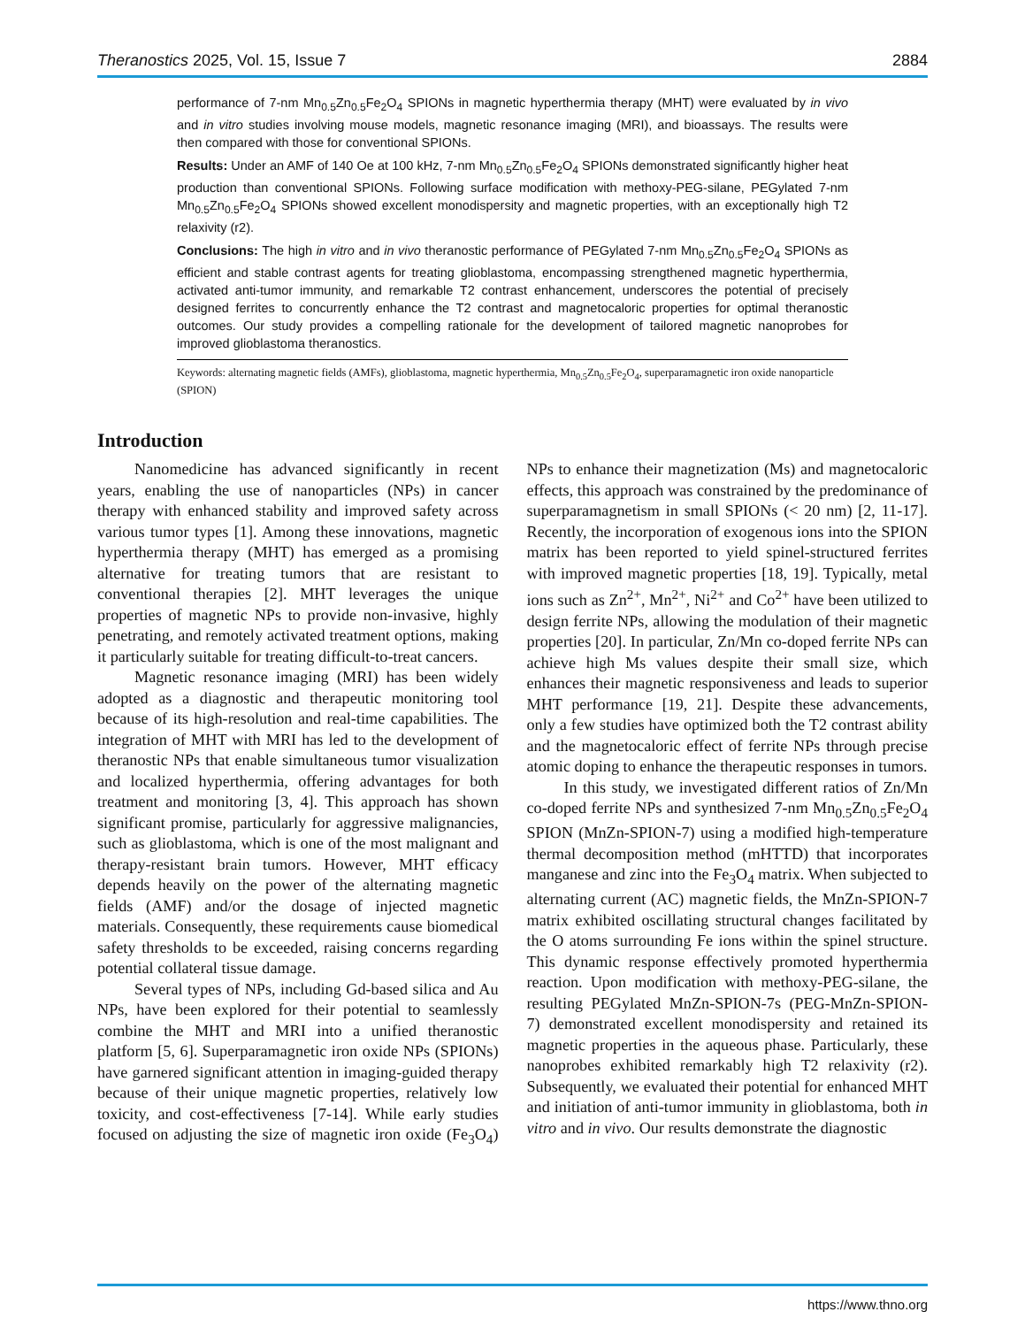Theranostics 2025, Vol. 15, Issue 7 2884
performance of 7-nm Mn<sub>0.5</sub>Zn<sub>0.5</sub>Fe<sub>2</sub>O<sub>4</sub> SPIONs in magnetic hyperthermia therapy (MHT) were evaluated by in vivo and in vitro studies involving mouse models, magnetic resonance imaging (MRI), and bioassays. The results were then compared with those for conventional SPIONs.
Results: Under an AMF of 140 Oe at 100 kHz, 7-nm Mn<sub>0.5</sub>Zn<sub>0.5</sub>Fe<sub>2</sub>O<sub>4</sub> SPIONs demonstrated significantly higher heat production than conventional SPIONs. Following surface modification with methoxy-PEG-silane, PEGylated 7-nm Mn<sub>0.5</sub>Zn<sub>0.5</sub>Fe<sub>2</sub>O<sub>4</sub> SPIONs showed excellent monodispersity and magnetic properties, with an exceptionally high T2 relaxivity (r2).
Conclusions: The high in vitro and in vivo theranostic performance of PEGylated 7-nm Mn<sub>0.5</sub>Zn<sub>0.5</sub>Fe<sub>2</sub>O<sub>4</sub> SPIONs as efficient and stable contrast agents for treating glioblastoma, encompassing strengthened magnetic hyperthermia, activated anti-tumor immunity, and remarkable T2 contrast enhancement, underscores the potential of precisely designed ferrites to concurrently enhance the T2 contrast and magnetocaloric properties for optimal theranostic outcomes. Our study provides a compelling rationale for the development of tailored magnetic nanoprobes for improved glioblastoma theranostics.
Keywords: alternating magnetic fields (AMFs), glioblastoma, magnetic hyperthermia, Mn<sub>0.5</sub>Zn<sub>0.5</sub>Fe<sub>2</sub>O<sub>4</sub>, superparamagnetic iron oxide nanoparticle (SPION)
Introduction
Nanomedicine has advanced significantly in recent years, enabling the use of nanoparticles (NPs) in cancer therapy with enhanced stability and improved safety across various tumor types [1]. Among these innovations, magnetic hyperthermia therapy (MHT) has emerged as a promising alternative for treating tumors that are resistant to conventional therapies [2]. MHT leverages the unique properties of magnetic NPs to provide non-invasive, highly penetrating, and remotely activated treatment options, making it particularly suitable for treating difficult-to-treat cancers.
Magnetic resonance imaging (MRI) has been widely adopted as a diagnostic and therapeutic monitoring tool because of its high-resolution and real-time capabilities. The integration of MHT with MRI has led to the development of theranostic NPs that enable simultaneous tumor visualization and localized hyperthermia, offering advantages for both treatment and monitoring [3, 4]. This approach has shown significant promise, particularly for aggressive malignancies, such as glioblastoma, which is one of the most malignant and therapy-resistant brain tumors. However, MHT efficacy depends heavily on the power of the alternating magnetic fields (AMF) and/or the dosage of injected magnetic materials. Consequently, these requirements cause biomedical safety thresholds to be exceeded, raising concerns regarding potential collateral tissue damage.
Several types of NPs, including Gd-based silica and Au NPs, have been explored for their potential to seamlessly combine the MHT and MRI into a unified theranostic platform [5, 6]. Superparamagnetic iron oxide NPs (SPIONs) have garnered significant attention in imaging-guided therapy because of their unique magnetic properties, relatively low toxicity, and cost-effectiveness [7-14]. While early studies focused on adjusting the size of magnetic iron oxide (Fe<sub>3</sub>O<sub>4</sub>) NPs to enhance their magnetization (Ms) and magnetocaloric effects, this approach was constrained by the predominance of superparamagnetism in small SPIONs (< 20 nm) [2, 11-17]. Recently, the incorporation of exogenous ions into the SPION matrix has been reported to yield spinel-structured ferrites with improved magnetic properties [18, 19]. Typically, metal ions such as Zn<sup>2+</sup>, Mn<sup>2+</sup>, Ni<sup>2+</sup> and Co<sup>2+</sup> have been utilized to design ferrite NPs, allowing the modulation of their magnetic properties [20]. In particular, Zn/Mn co-doped ferrite NPs can achieve high Ms values despite their small size, which enhances their magnetic responsiveness and leads to superior MHT performance [19, 21]. Despite these advancements, only a few studies have optimized both the T2 contrast ability and the magnetocaloric effect of ferrite NPs through precise atomic doping to enhance the therapeutic responses in tumors.
In this study, we investigated different ratios of Zn/Mn co-doped ferrite NPs and synthesized 7-nm Mn<sub>0.5</sub>Zn<sub>0.5</sub>Fe<sub>2</sub>O<sub>4</sub> SPION (MnZn-SPION-7) using a modified high-temperature thermal decomposition method (mHTTD) that incorporates manganese and zinc into the Fe<sub>3</sub>O<sub>4</sub> matrix. When subjected to alternating current (AC) magnetic fields, the MnZn-SPION-7 matrix exhibited oscillating structural changes facilitated by the O atoms surrounding Fe ions within the spinel structure. This dynamic response effectively promoted hyperthermia reaction. Upon modification with methoxy-PEG-silane, the resulting PEGylated MnZn-SPION-7s (PEG-MnZn-SPION-7) demonstrated excellent monodispersity and retained its magnetic properties in the aqueous phase. Particularly, these nanoprobes exhibited remarkably high T2 relaxivity (r2). Subsequently, we evaluated their potential for enhanced MHT and initiation of anti-tumor immunity in glioblastoma, both in vitro and in vivo. Our results demonstrate the diagnostic
https://www.thno.org